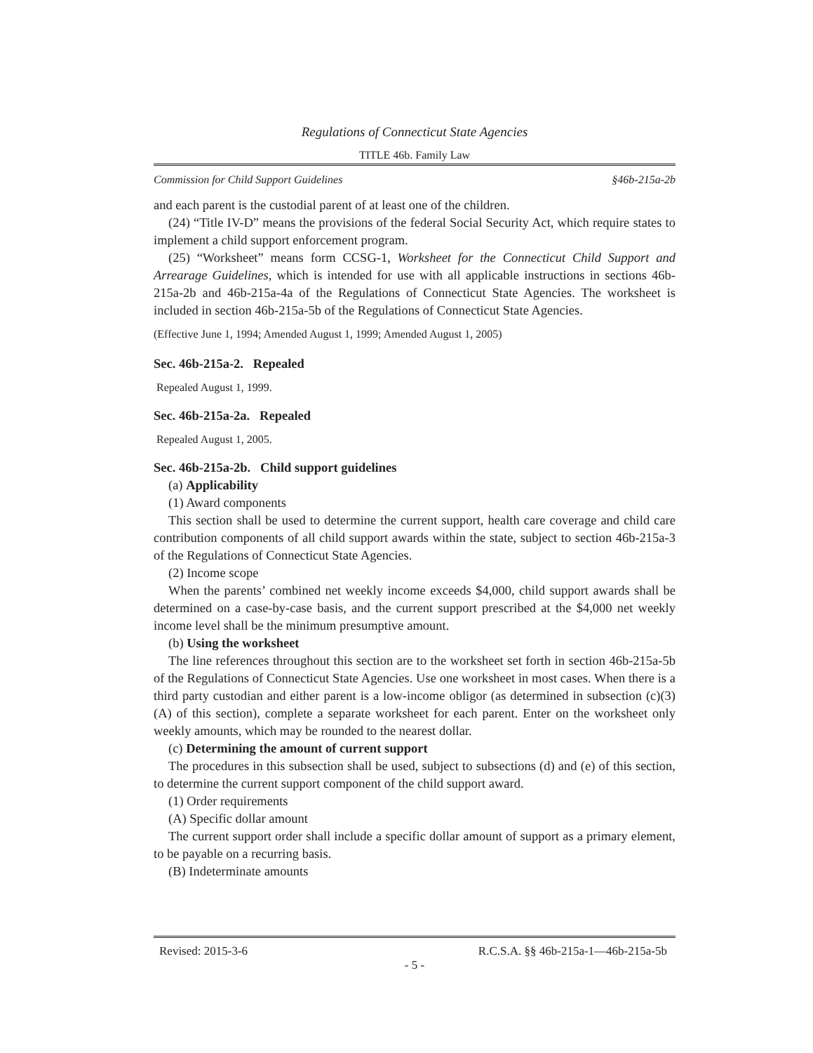Regulations of Connecticut State Agencies
TITLE 46b. Family Law
Commission for Child Support Guidelines §46b-215a-2b
and each parent is the custodial parent of at least one of the children.
(24) “Title IV-D” means the provisions of the federal Social Security Act, which require states to implement a child support enforcement program.
(25) “Worksheet” means form CCSG-1, Worksheet for the Connecticut Child Support and Arrearage Guidelines, which is intended for use with all applicable instructions in sections 46b-215a-2b and 46b-215a-4a of the Regulations of Connecticut State Agencies. The worksheet is included in section 46b-215a-5b of the Regulations of Connecticut State Agencies.
(Effective June 1, 1994; Amended August 1, 1999; Amended August 1, 2005)
Sec. 46b-215a-2. Repealed
Repealed August 1, 1999.
Sec. 46b-215a-2a. Repealed
Repealed August 1, 2005.
Sec. 46b-215a-2b. Child support guidelines
(a) Applicability
(1) Award components
This section shall be used to determine the current support, health care coverage and child care contribution components of all child support awards within the state, subject to section 46b-215a-3 of the Regulations of Connecticut State Agencies.
(2) Income scope
When the parents’ combined net weekly income exceeds $4,000, child support awards shall be determined on a case-by-case basis, and the current support prescribed at the $4,000 net weekly income level shall be the minimum presumptive amount.
(b) Using the worksheet
The line references throughout this section are to the worksheet set forth in section 46b-215a-5b of the Regulations of Connecticut State Agencies. Use one worksheet in most cases. When there is a third party custodian and either parent is a low-income obligor (as determined in subsection (c)(3)(A) of this section), complete a separate worksheet for each parent. Enter on the worksheet only weekly amounts, which may be rounded to the nearest dollar.
(c) Determining the amount of current support
The procedures in this subsection shall be used, subject to subsections (d) and (e) of this section, to determine the current support component of the child support award.
(1) Order requirements
(A) Specific dollar amount
The current support order shall include a specific dollar amount of support as a primary element, to be payable on a recurring basis.
(B) Indeterminate amounts
Revised: 2015-3-6 R.C.S.A. §§ 46b-215a-1—46b-215a-5b
- 5 -